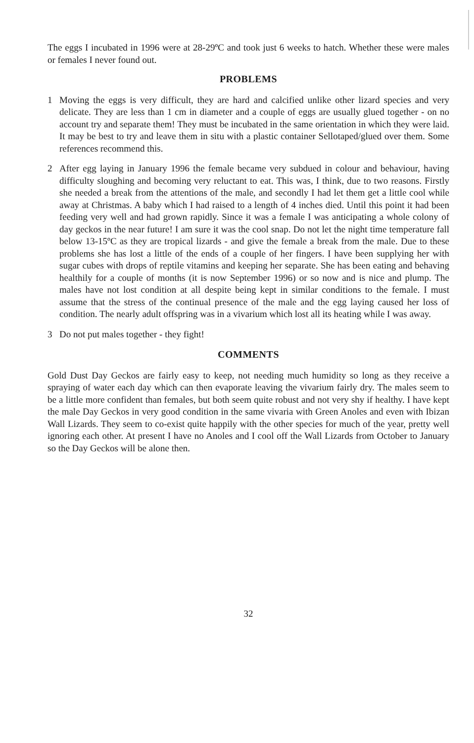The eggs I incubated in 1996 were at 28-29ºC and took just 6 weeks to hatch. Whether these were males or females I never found out.
PROBLEMS
1 Moving the eggs is very difficult, they are hard and calcified unlike other lizard species and very delicate. They are less than 1 cm in diameter and a couple of eggs are usually glued together - on no account try and separate them! They must be incubated in the same orientation in which they were laid. It may be best to try and leave them in situ with a plastic container Sellotaped/glued over them. Some references recommend this.
2 After egg laying in January 1996 the female became very subdued in colour and behaviour, having difficulty sloughing and becoming very reluctant to eat. This was, I think, due to two reasons. Firstly she needed a break from the attentions of the male, and secondly I had let them get a little cool while away at Christmas. A baby which I had raised to a length of 4 inches died. Until this point it had been feeding very well and had grown rapidly. Since it was a female I was anticipating a whole colony of day geckos in the near future! I am sure it was the cool snap. Do not let the night time temperature fall below 13-15ºC as they are tropical lizards - and give the female a break from the male. Due to these problems she has lost a little of the ends of a couple of her fingers. I have been supplying her with sugar cubes with drops of reptile vitamins and keeping her separate. She has been eating and behaving healthily for a couple of months (it is now September 1996) or so now and is nice and plump. The males have not lost condition at all despite being kept in similar conditions to the female. I must assume that the stress of the continual presence of the male and the egg laying caused her loss of condition. The nearly adult offspring was in a vivarium which lost all its heating while I was away.
3 Do not put males together - they fight!
COMMENTS
Gold Dust Day Geckos are fairly easy to keep, not needing much humidity so long as they receive a spraying of water each day which can then evaporate leaving the vivarium fairly dry. The males seem to be a little more confident than females, but both seem quite robust and not very shy if healthy. I have kept the male Day Geckos in very good condition in the same vivaria with Green Anoles and even with Ibizan Wall Lizards. They seem to co-exist quite happily with the other species for much of the year, pretty well ignoring each other. At present I have no Anoles and I cool off the Wall Lizards from October to January so the Day Geckos will be alone then.
32